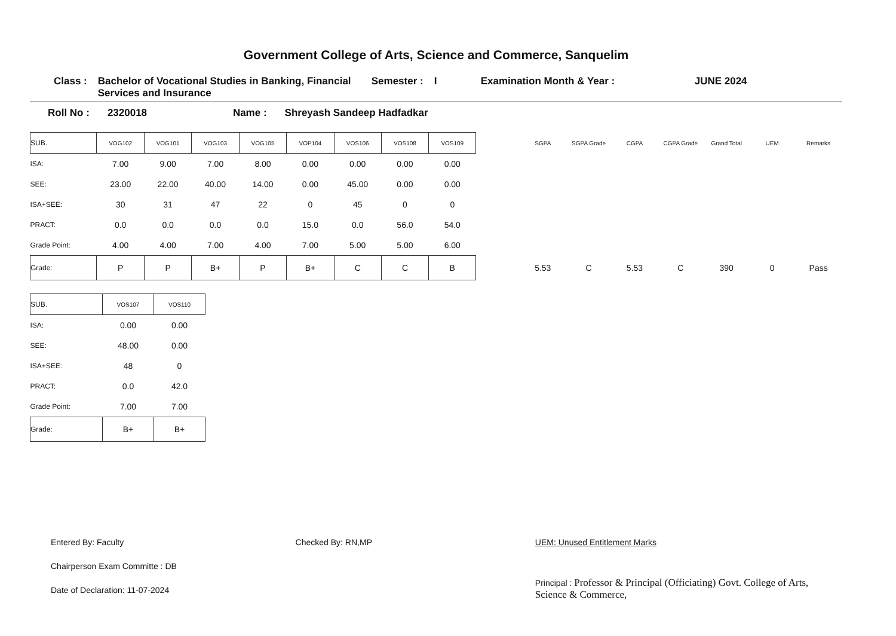Government College of Arts, Science and Commerce, Sanquelim
Class : Bachelor of Vocational Studies in Banking, Financial Services and Insurance Semester : I Examination Month & Year : JUNE 2024
Roll No : 2320018 Name : Shreyash Sandeep Hadfadkar
| SUB. | VOG102 | VOG101 | VOG103 | VOG105 | VOP104 | VOS106 | VOS108 | VOS109 | | SGPA | SGPA Grade | CGPA | CGPA Grade | Grand Total | UEM | Remarks |
| --- | --- | --- | --- | --- | --- | --- | --- | --- | --- | --- | --- | --- | --- | --- | --- | --- |
| ISA: | 7.00 | 9.00 | 7.00 | 8.00 | 0.00 | 0.00 | 0.00 | 0.00 | | | | | | | | |
| SEE: | 23.00 | 22.00 | 40.00 | 14.00 | 0.00 | 45.00 | 0.00 | 0.00 | | | | | | | | |
| ISA+SEE: | 30 | 31 | 47 | 22 | 0 | 45 | 0 | 0 | | | | | | | | |
| PRACT: | 0.0 | 0.0 | 0.0 | 0.0 | 15.0 | 0.0 | 56.0 | 54.0 | | | | | | | | |
| Grade Point: | 4.00 | 4.00 | 7.00 | 4.00 | 7.00 | 5.00 | 5.00 | 6.00 | | | | | | | | |
| Grade: | P | P | B+ | P | B+ | C | C | B | | 5.53 | C | 5.53 | C | 390 | 0 | Pass |
| SUB. | VOS107 | VOS110 |
| --- | --- | --- |
| ISA: | 0.00 | 0.00 |
| SEE: | 48.00 | 0.00 |
| ISA+SEE: | 48 | 0 |
| PRACT: | 0.0 | 42.0 |
| Grade Point: | 7.00 | 7.00 |
| Grade: | B+ | B+ |
Entered By: Faculty
Chairperson Exam Committe : DB
Date of Declaration: 11-07-2024
Checked By: RN,MP UEM: Unused Entitlement Marks
Principal : Professor & Principal (Officiating) Govt. College of Arts, Science & Commerce,